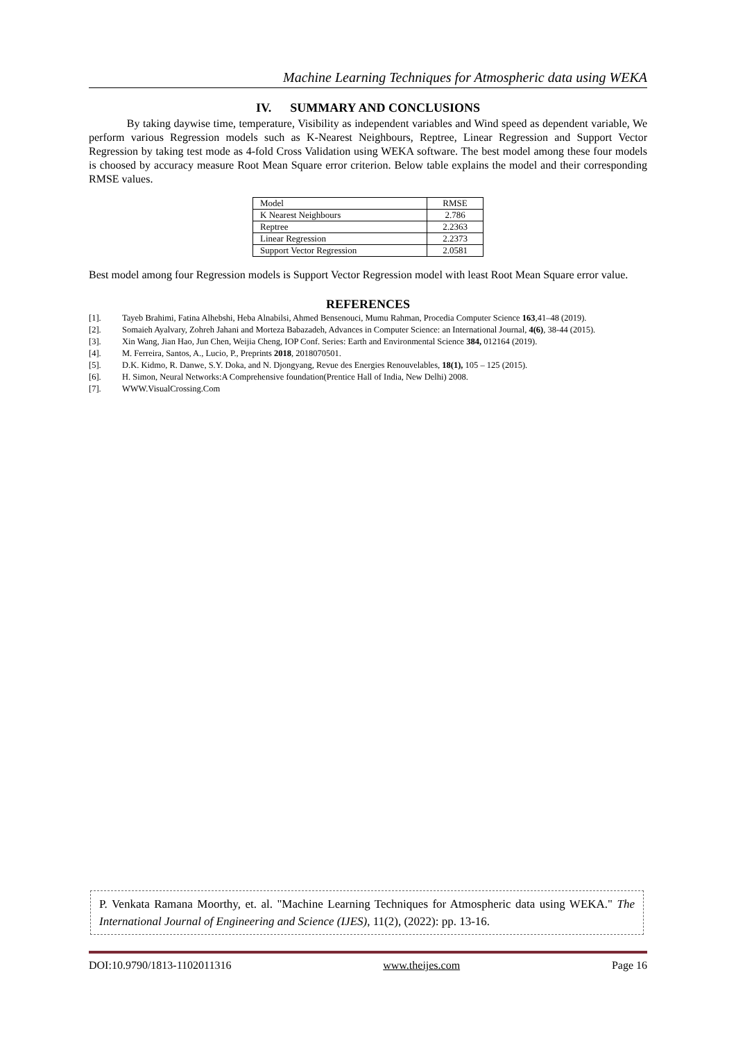Machine Learning Techniques for Atmospheric data using WEKA
IV. SUMMARY AND CONCLUSIONS
By taking daywise time, temperature, Visibility as independent variables and Wind speed as dependent variable, We perform various Regression models such as K-Nearest Neighbours, Reptree, Linear Regression and Support Vector Regression by taking test mode as 4-fold Cross Validation using WEKA software. The best model among these four models is choosed by accuracy measure Root Mean Square error criterion. Below table explains the model and their corresponding RMSE values.
| Model | RMSE |
| K Nearest Neighbours | 2.786 |
| Reptree | 2.2363 |
| Linear Regression | 2.2373 |
| Support Vector Regression | 2.0581 |
Best model among four Regression models is Support Vector Regression model with least Root Mean Square error value.
REFERENCES
[1]. Tayeb Brahimi, Fatina Alhebshi, Heba Alnabilsi, Ahmed Bensenouci, Mumu Rahman, Procedia Computer Science 163,41–48 (2019).
[2]. Somaieh Ayalvary, Zohreh Jahani and Morteza Babazadeh, Advances in Computer Science: an International Journal, 4(6), 38-44 (2015).
[3]. Xin Wang, Jian Hao, Jun Chen, Weijia Cheng, IOP Conf. Series: Earth and Environmental Science 384, 012164 (2019).
[4]. M. Ferreira, Santos, A., Lucio, P., Preprints 2018, 2018070501.
[5]. D.K. Kidmo, R. Danwe, S.Y. Doka, and N. Djongyang, Revue des Energies Renouvelables, 18(1), 105 – 125 (2015).
[6]. H. Simon, Neural Networks:A Comprehensive foundation(Prentice Hall of India, New Delhi) 2008.
[7]. WWW.VisualCrossing.Com
P. Venkata Ramana Moorthy, et. al. "Machine Learning Techniques for Atmospheric data using WEKA." The International Journal of Engineering and Science (IJES), 11(2), (2022): pp. 13-16.
DOI:10.9790/1813-1102011316 www.theijes.com Page 16